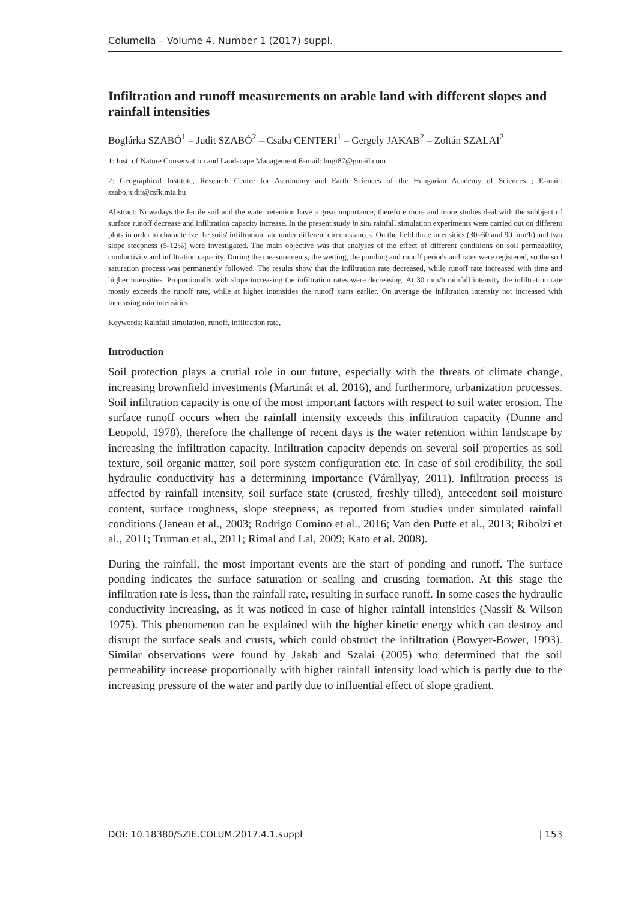Columella – Volume 4, Number 1 (2017) suppl.
Infiltration and runoff measurements on arable land with different slopes and rainfall intensities
Boglárka SZABÓ<sup>1</sup> – Judit SZABÓ<sup>2</sup> – Csaba CENTERI<sup>1</sup> – Gergely JAKAB<sup>2</sup> – Zoltán SZALAI<sup>2</sup>
1: Inst. of Nature Conservation and Landscape Management E-mail: bogi87@gmail.com
2: Geographical Institute, Research Centre for Astronomy and Earth Sciences of the Hungarian Academy of Sciences ; E-mail: szabo.judit@csfk.mta.hu
Abstract: Nowadays the fertile soil and the water retention have a great importance, therefore more and more studies deal with the subbject of surface runoff decrease and infiltration capacity increase. In the present study in situ rainfall simulation experiments were carried out on different plots in order to characterize the soils' infiltration rate under different circumstances. On the field three intensities (30–60 and 90 mm/h) and two slope steepness (5-12%) were investigated. The main objective was that analyses of the effect of different conditions on soil permeability, conductivity and infiltration capacity. During the measurements, the wetting, the ponding and runoff periods and rates were registered, so the soil saturation process was permanently followed. The results show that the infiltration rate decreased, while runoff rate increased with time and higher intensities. Proportionally with slope increasing the infiltration rates were decreasing. At 30 mm/h rainfall intensity the infiltration rate mostly exceeds the runoff rate, while at higher intensities the runoff starts earlier. On average the infiltration intensity not increased with increasing rain intensities.
Keywords: Rainfall simulation, runoff, infiltration rate,
Introduction
Soil protection plays a crutial role in our future, especially with the threats of climate change, increasing brownfield investments (Martinát et al. 2016), and furthermore, urbanization processes. Soil infiltration capacity is one of the most important factors with respect to soil water erosion. The surface runoff occurs when the rainfall intensity exceeds this infiltration capacity (Dunne and Leopold, 1978), therefore the challenge of recent days is the water retention within landscape by increasing the infiltration capacity. Infiltration capacity depends on several soil properties as soil texture, soil organic matter, soil pore system configuration etc. In case of soil erodibility, the soil hydraulic conductivity has a determining importance (Várallyay, 2011). Infiltration process is affected by rainfall intensity, soil surface state (crusted, freshly tilled), antecedent soil moisture content, surface roughness, slope steepness, as reported from studies under simulated rainfall conditions (Janeau et al., 2003; Rodrigo Comino et al., 2016; Van den Putte et al., 2013; Ribolzi et al., 2011; Truman et al., 2011; Rimal and Lal, 2009; Kato et al. 2008).
During the rainfall, the most important events are the start of ponding and runoff. The surface ponding indicates the surface saturation or sealing and crusting formation. At this stage the infiltration rate is less, than the rainfall rate, resulting in surface runoff. In some cases the hydraulic conductivity increasing, as it was noticed in case of higher rainfall intensities (Nassif & Wilson 1975). This phenomenon can be explained with the higher kinetic energy which can destroy and disrupt the surface seals and crusts, which could obstruct the infiltration (Bowyer-Bower, 1993). Similar observations were found by Jakab and Szalai (2005) who determined that the soil permeability increase proportionally with higher rainfall intensity load which is partly due to the increasing pressure of the water and partly due to influential effect of slope gradient.
DOI: 10.18380/SZIE.COLUM.2017.4.1.suppl | 153